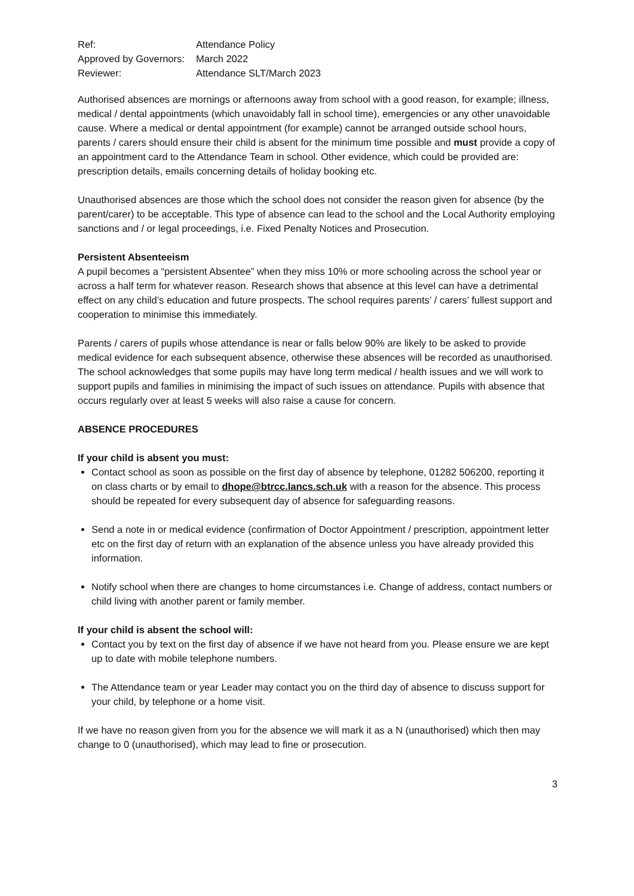| Ref: | Attendance Policy |
| Approved by Governors: | March 2022 |
| Reviewer: | Attendance SLT/March 2023 |
Authorised absences are mornings or afternoons away from school with a good reason, for example; illness, medical / dental appointments (which unavoidably fall in school time), emergencies or any other unavoidable cause. Where a medical or dental appointment (for example) cannot be arranged outside school hours, parents / carers should ensure their child is absent for the minimum time possible and must provide a copy of an appointment card to the Attendance Team in school. Other evidence, which could be provided are: prescription details, emails concerning details of holiday booking etc.
Unauthorised absences are those which the school does not consider the reason given for absence (by the parent/carer) to be acceptable. This type of absence can lead to the school and the Local Authority employing sanctions and / or legal proceedings, i.e. Fixed Penalty Notices and Prosecution.
Persistent Absenteeism
A pupil becomes a “persistent Absentee” when they miss 10% or more schooling across the school year or across a half term for whatever reason. Research shows that absence at this level can have a detrimental effect on any child’s education and future prospects. The school requires parents’ / carers’ fullest support and cooperation to minimise this immediately.
Parents / carers of pupils whose attendance is near or falls below 90% are likely to be asked to provide medical evidence for each subsequent absence, otherwise these absences will be recorded as unauthorised. The school acknowledges that some pupils may have long term medical / health issues and we will work to support pupils and families in minimising the impact of such issues on attendance. Pupils with absence that occurs regularly over at least 5 weeks will also raise a cause for concern.
ABSENCE PROCEDURES
If your child is absent you must:
Contact school as soon as possible on the first day of absence by telephone, 01282 506200, reporting it on class charts or by email to dhope@btrcc.lancs.sch.uk with a reason for the absence. This process should be repeated for every subsequent day of absence for safeguarding reasons.
Send a note in or medical evidence (confirmation of Doctor Appointment / prescription, appointment letter etc on the first day of return with an explanation of the absence unless you have already provided this information.
Notify school when there are changes to home circumstances i.e. Change of address, contact numbers or child living with another parent or family member.
If your child is absent the school will:
Contact you by text on the first day of absence if we have not heard from you. Please ensure we are kept up to date with mobile telephone numbers.
The Attendance team or year Leader may contact you on the third day of absence to discuss support for your child, by telephone or a home visit.
If we have no reason given from you for the absence we will mark it as a N (unauthorised) which then may change to 0 (unauthorised), which may lead to fine or prosecution.
3